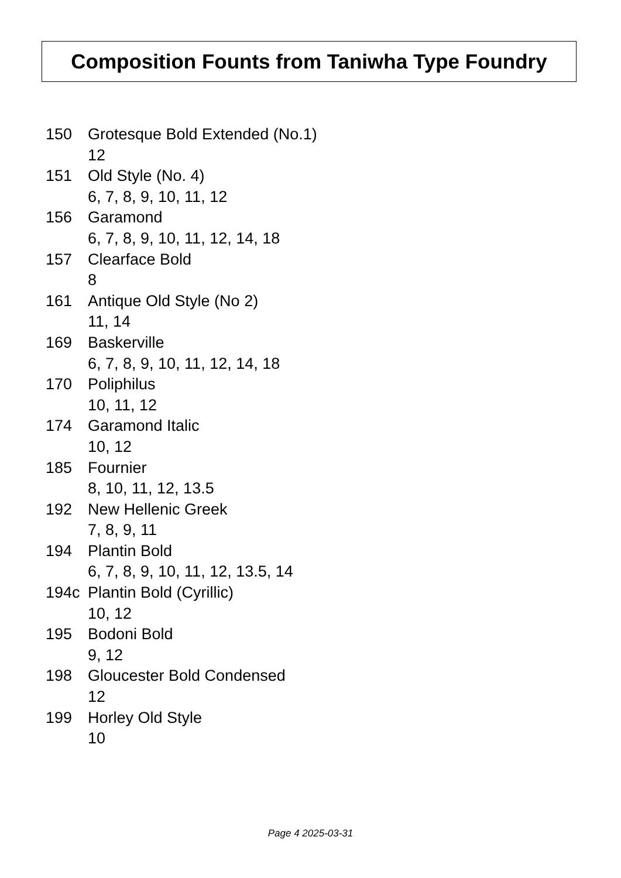Composition Founts from Taniwha Type Foundry
150 Grotesque Bold Extended (No.1)
12
151 Old Style (No. 4)
6, 7, 8, 9, 10, 11, 12
156 Garamond
6, 7, 8, 9, 10, 11, 12, 14, 18
157 Clearface Bold
8
161 Antique Old Style (No 2)
11, 14
169 Baskerville
6, 7, 8, 9, 10, 11, 12, 14, 18
170 Poliphilus
10, 11, 12
174 Garamond Italic
10, 12
185 Fournier
8, 10, 11, 12, 13.5
192 New Hellenic Greek
7, 8, 9, 11
194 Plantin Bold
6, 7, 8, 9, 10, 11, 12, 13.5, 14
194c Plantin Bold (Cyrillic)
10, 12
195 Bodoni Bold
9, 12
198 Gloucester Bold Condensed
12
199 Horley Old Style
10
Page 4 2025-03-31